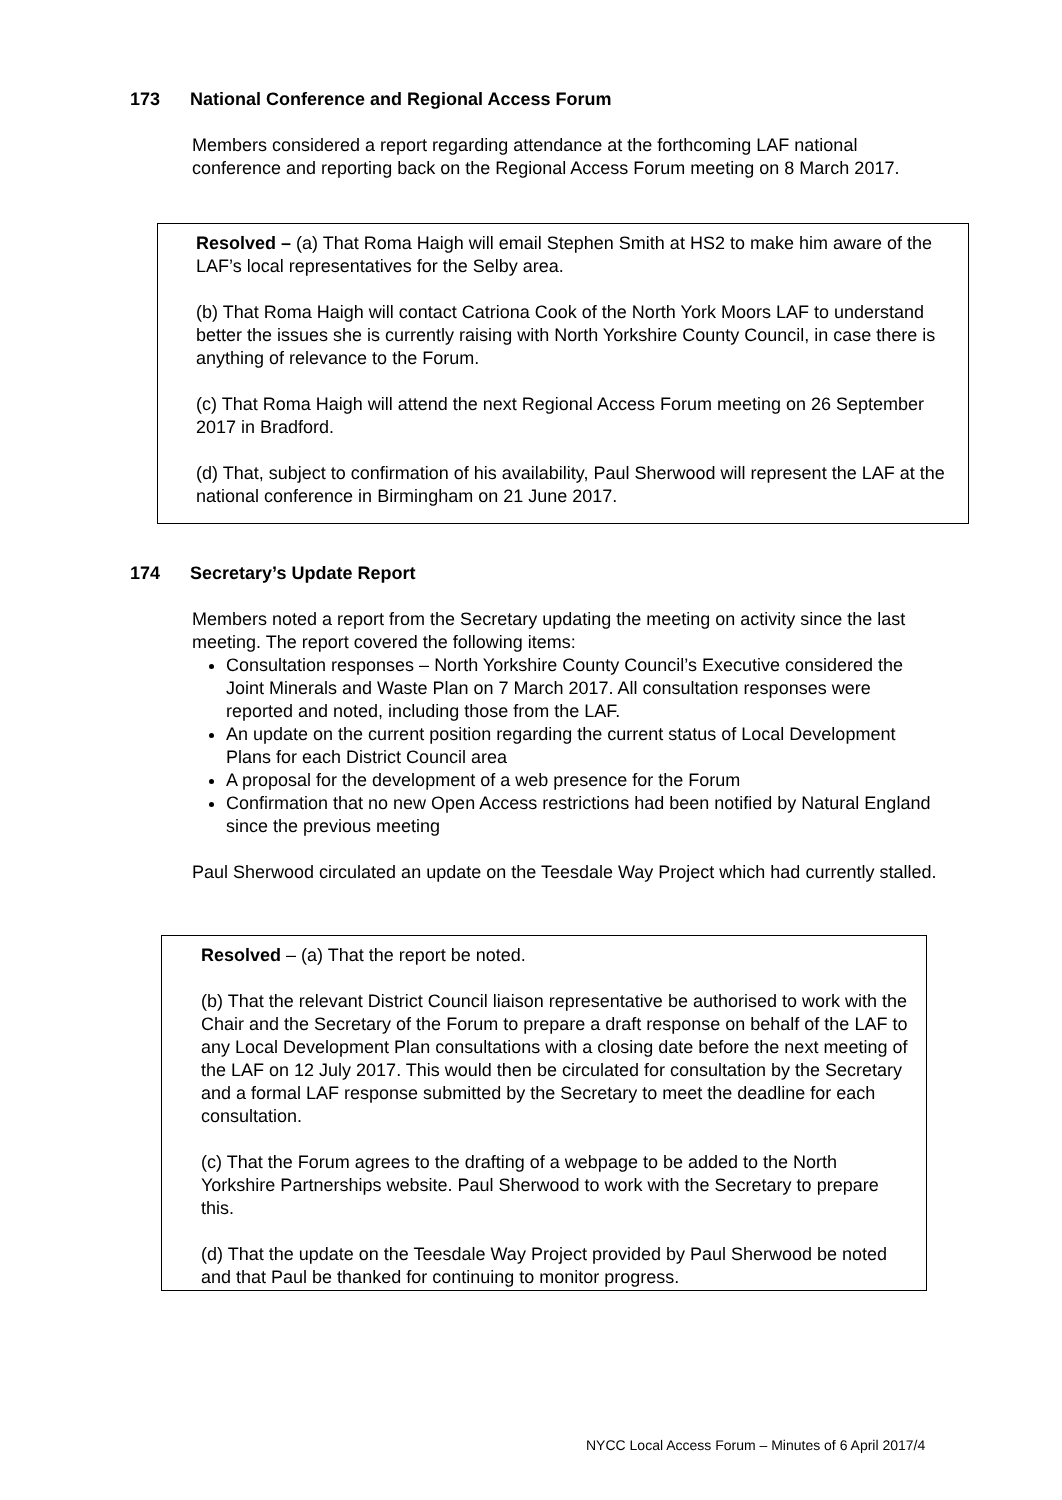173 National Conference and Regional Access Forum
Members considered a report regarding attendance at the forthcoming LAF national conference and reporting back on the Regional Access Forum meeting on 8 March 2017.
Resolved – (a) That Roma Haigh will email Stephen Smith at HS2 to make him aware of the LAF’s local representatives for the Selby area.
(b) That Roma Haigh will contact Catriona Cook of the North York Moors LAF to understand better the issues she is currently raising with North Yorkshire County Council, in case there is anything of relevance to the Forum.
(c) That Roma Haigh will attend the next Regional Access Forum meeting on 26 September 2017 in Bradford.
(d) That, subject to confirmation of his availability, Paul Sherwood will represent the LAF at the national conference in Birmingham on 21 June 2017.
174 Secretary’s Update Report
Members noted a report from the Secretary updating the meeting on activity since the last meeting. The report covered the following items:
Consultation responses – North Yorkshire County Council’s Executive considered the Joint Minerals and Waste Plan on 7 March 2017. All consultation responses were reported and noted, including those from the LAF.
An update on the current position regarding the current status of Local Development Plans for each District Council area
A proposal for the development of a web presence for the Forum
Confirmation that no new Open Access restrictions had been notified by Natural England since the previous meeting
Paul Sherwood circulated an update on the Teesdale Way Project which had currently stalled.
Resolved – (a) That the report be noted.
(b) That the relevant District Council liaison representative be authorised to work with the Chair and the Secretary of the Forum to prepare a draft response on behalf of the LAF to any Local Development Plan consultations with a closing date before the next meeting of the LAF on 12 July 2017. This would then be circulated for consultation by the Secretary and a formal LAF response submitted by the Secretary to meet the deadline for each consultation.
(c) That the Forum agrees to the drafting of a webpage to be added to the North Yorkshire Partnerships website. Paul Sherwood to work with the Secretary to prepare this.
(d) That the update on the Teesdale Way Project provided by Paul Sherwood be noted and that Paul be thanked for continuing to monitor progress.
NYCC Local Access Forum – Minutes of 6 April 2017/4